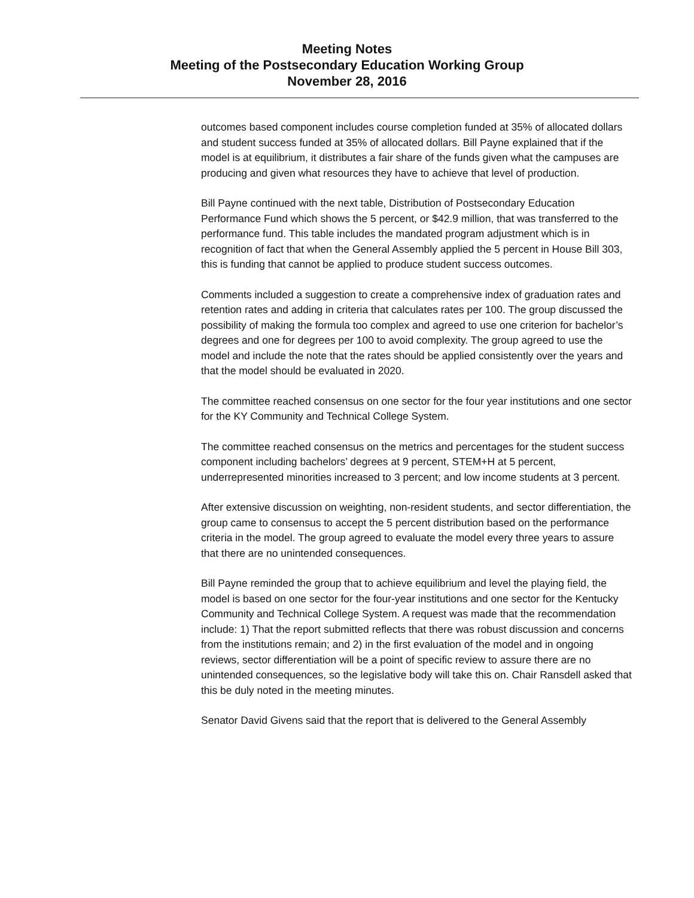Meeting Notes
Meeting of the Postsecondary Education Working Group
November 28, 2016
outcomes based component includes course completion funded at 35% of allocated dollars and student success funded at 35% of allocated dollars. Bill Payne explained that if the model is at equilibrium, it distributes a fair share of the funds given what the campuses are producing and given what resources they have to achieve that level of production.
Bill Payne continued with the next table, Distribution of Postsecondary Education Performance Fund which shows the 5 percent, or $42.9 million, that was transferred to the performance fund. This table includes the mandated program adjustment which is in recognition of fact that when the General Assembly applied the 5 percent in House Bill 303, this is funding that cannot be applied to produce student success outcomes.
Comments included a suggestion to create a comprehensive index of graduation rates and retention rates and adding in criteria that calculates rates per 100. The group discussed the possibility of making the formula too complex and agreed to use one criterion for bachelor’s degrees and one for degrees per 100 to avoid complexity. The group agreed to use the model and include the note that the rates should be applied consistently over the years and that the model should be evaluated in 2020.
The committee reached consensus on one sector for the four year institutions and one sector for the KY Community and Technical College System.
The committee reached consensus on the metrics and percentages for the student success component including bachelors’ degrees at 9 percent, STEM+H at 5 percent, underrepresented minorities increased to 3 percent; and low income students at 3 percent.
After extensive discussion on weighting, non-resident students, and sector differentiation, the group came to consensus to accept the 5 percent distribution based on the performance criteria in the model. The group agreed to evaluate the model every three years to assure that there are no unintended consequences.
Bill Payne reminded the group that to achieve equilibrium and level the playing field, the model is based on one sector for the four-year institutions and one sector for the Kentucky Community and Technical College System. A request was made that the recommendation include: 1) That the report submitted reflects that there was robust discussion and concerns from the institutions remain; and 2) in the first evaluation of the model and in ongoing reviews, sector differentiation will be a point of specific review to assure there are no unintended consequences, so the legislative body will take this on. Chair Ransdell asked that this be duly noted in the meeting minutes.
Senator David Givens said that the report that is delivered to the General Assembly